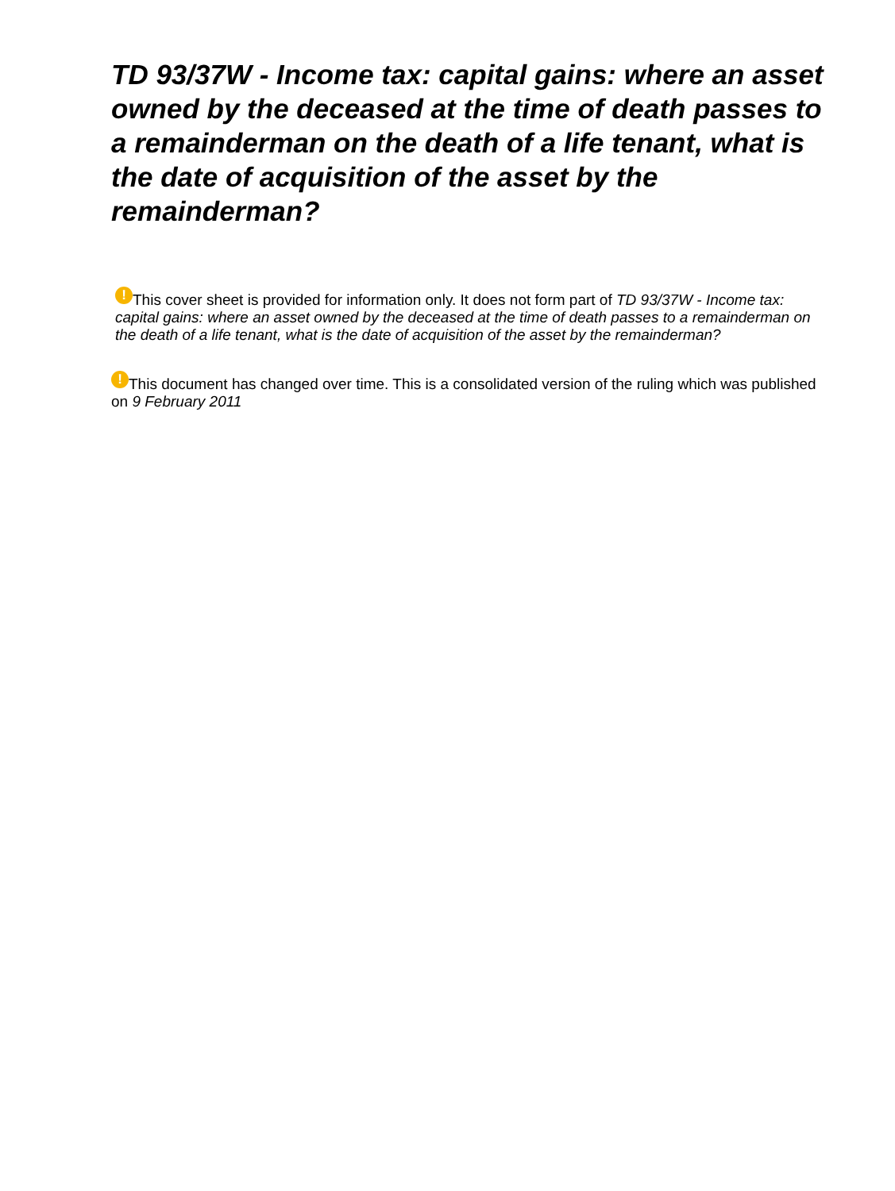TD 93/37W - Income tax: capital gains: where an asset owned by the deceased at the time of death passes to a remainderman on the death of a life tenant, what is the date of acquisition of the asset by the remainderman?
! This cover sheet is provided for information only. It does not form part of TD 93/37W - Income tax: capital gains: where an asset owned by the deceased at the time of death passes to a remainderman on the death of a life tenant, what is the date of acquisition of the asset by the remainderman?
! This document has changed over time. This is a consolidated version of the ruling which was published on 9 February 2011